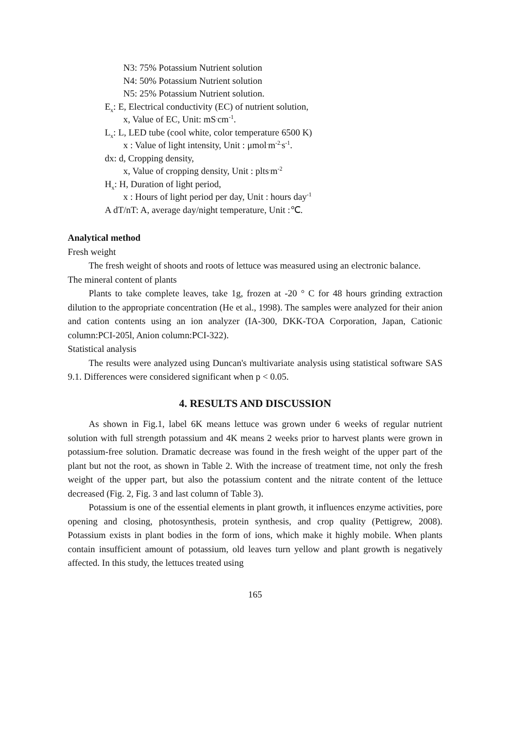N3: 75% Potassium Nutrient solution
N4: 50% Potassium Nutrient solution
N5: 25% Potassium Nutrient solution.
E<sub>x</sub>: E, Electrical conductivity (EC) of nutrient solution,
x, Value of EC, Unit: mS<sup>.</sup>cm<sup>-1</sup>.
L<sub>x</sub>: L, LED tube (cool white, color temperature 6500 K)
x : Value of light intensity, Unit : μmol<sup>.</sup>m<sup>-2.</sup>s<sup>-1</sup>.
dx: d, Cropping density,
x, Value of cropping density, Unit : plts<sup>.</sup>m<sup>-2</sup>
H<sub>x</sub>: H, Duration of light period,
x : Hours of light period per day, Unit : hours day<sup>-1</sup>
A dT/nT: A, average day/night temperature, Unit :℃.
Analytical method
Fresh weight
The fresh weight of shoots and roots of lettuce was measured using an electronic balance.
The mineral content of plants
Plants to take complete leaves, take 1g, frozen at -20 ° C for 48 hours grinding extraction dilution to the appropriate concentration (He et al., 1998). The samples were analyzed for their anion and cation contents using an ion analyzer (IA-300, DKK-TOA Corporation, Japan, Cationic column:PCI-205l, Anion column:PCI-322).
Statistical analysis
The results were analyzed using Duncan's multivariate analysis using statistical software SAS 9.1. Differences were considered significant when p < 0.05.
4. RESULTS AND DISCUSSION
As shown in Fig.1, label 6K means lettuce was grown under 6 weeks of regular nutrient solution with full strength potassium and 4K means 2 weeks prior to harvest plants were grown in potassium-free solution. Dramatic decrease was found in the fresh weight of the upper part of the plant but not the root, as shown in Table 2. With the increase of treatment time, not only the fresh weight of the upper part, but also the potassium content and the nitrate content of the lettuce decreased (Fig. 2, Fig. 3 and last column of Table 3).
Potassium is one of the essential elements in plant growth, it influences enzyme activities, pore opening and closing, photosynthesis, protein synthesis, and crop quality (Pettigrew, 2008). Potassium exists in plant bodies in the form of ions, which make it highly mobile. When plants contain insufficient amount of potassium, old leaves turn yellow and plant growth is negatively affected. In this study, the lettuces treated using
165